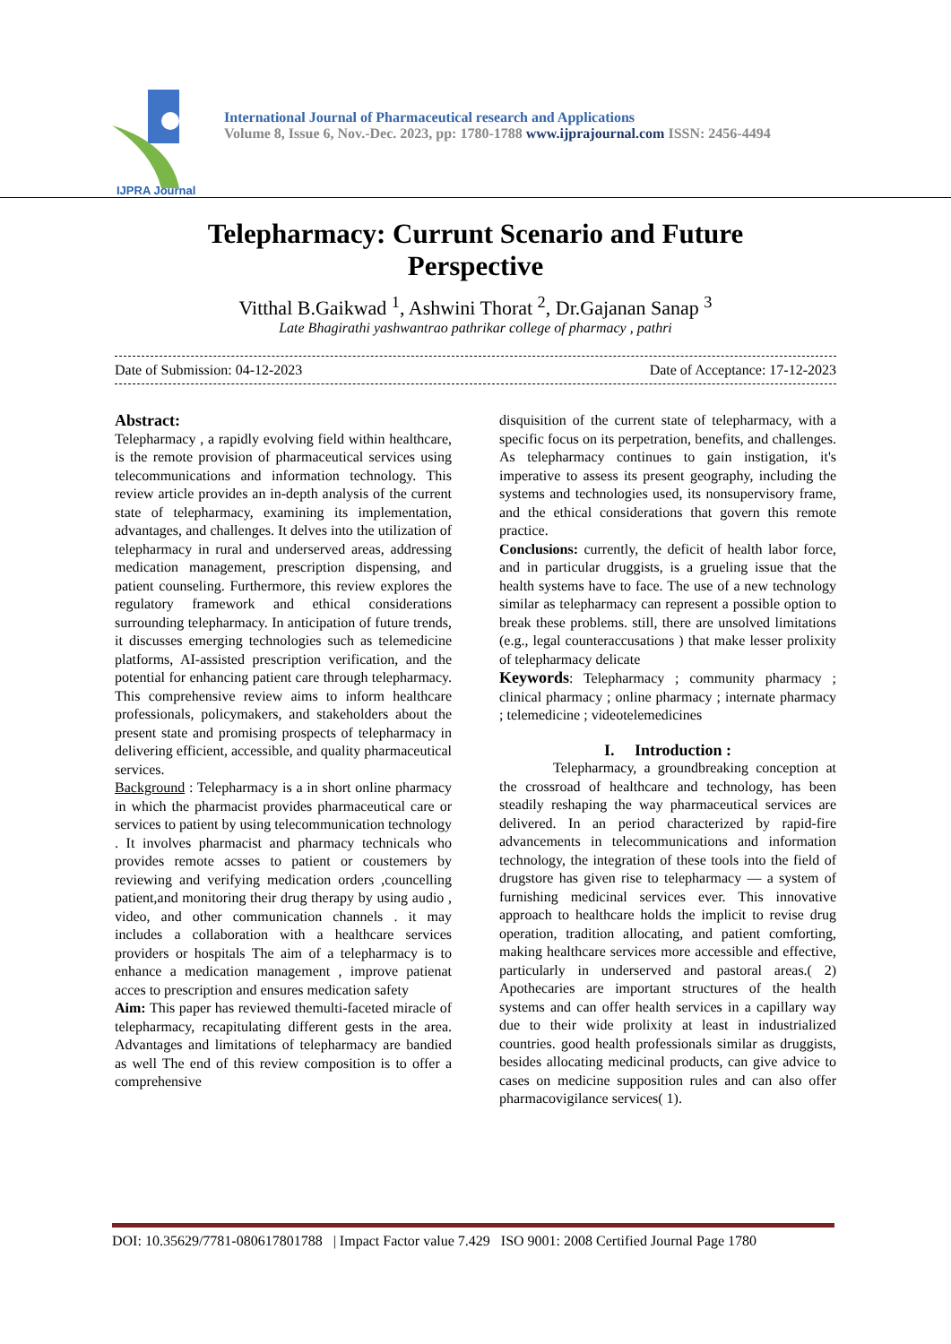IJPRA Journal
International Journal of Pharmaceutical research and Applications
Volume 8, Issue 6, Nov.-Dec. 2023, pp: 1780-1788 www.ijprajournal.com ISSN: 2456-4494
Telepharmacy: Currunt Scenario and Future
Perspective
Vitthal B.Gaikwad <sup>1</sup>, Ashwini Thorat <sup>2</sup>, Dr.Gajanan Sanap <sup>3</sup>
Late Bhagirathi yashwantrao pathrikar college of pharmacy , pathri
Date of Submission: 04-12-2023 Date of Acceptance: 17-12-2023
Abstract:
Telepharmacy , a rapidly evolving field within healthcare, is the remote provision of pharmaceutical services using telecommunications and information technology. This review article provides an in-depth analysis of the current state of telepharmacy, examining its implementation, advantages, and challenges. It delves into the utilization of telepharmacy in rural and underserved areas, addressing medication management, prescription dispensing, and patient counseling. Furthermore, this review explores the regulatory framework and ethical considerations surrounding telepharmacy. In anticipation of future trends, it discusses emerging technologies such as telemedicine platforms, AI-assisted prescription verification, and the potential for enhancing patient care through telepharmacy. This comprehensive review aims to inform healthcare professionals, policymakers, and stakeholders about the present state and promising prospects of telepharmacy in delivering efficient, accessible, and quality pharmaceutical services.
Background : Telepharmacy is a in short online pharmacy in which the pharmacist provides pharmaceutical care or services to patient by using telecommunication technology . It involves pharmacist and pharmacy technicals who provides remote acsses to patient or coustemers by reviewing and verifying medication orders ,councelling patient,and monitoring their drug therapy by using audio , video, and other communication channels . it may includes a collaboration with a healthcare services providers or hospitals The aim of a telepharmacy is to enhance a medication management , improve patienat acces to prescription and ensures medication safety
Aim: This paper has reviewed themulti-faceted miracle of telepharmacy, recapitulating different gests in the area. Advantages and limitations of telepharmacy are bandied as well The end of this review composition is to offer a comprehensive
disquisition of the current state of telepharmacy, with a specific focus on its perpetration, benefits, and challenges. As telepharmacy continues to gain instigation, it's imperative to assess its present geography, including the systems and technologies used, its nonsupervisory frame, and the ethical considerations that govern this remote practice.
Conclusions: currently, the deficit of health labor force, and in particular druggists, is a grueling issue that the health systems have to face. The use of a new technology similar as telepharmacy can represent a possible option to break these problems. still, there are unsolved limitations (e.g., legal counteraccusations ) that make lesser prolixity of telepharmacy delicate
Keywords: Telepharmacy ; community pharmacy ; clinical pharmacy ; online pharmacy ; internate pharmacy ; telemedicine ; videotelemedicines
I. Introduction :
Telepharmacy, a groundbreaking conception at the crossroad of healthcare and technology, has been steadily reshaping the way pharmaceutical services are delivered. In an period characterized by rapid-fire advancements in telecommunications and information technology, the integration of these tools into the field of drugstore has given rise to telepharmacy — a system of furnishing medicinal services ever. This innovative approach to healthcare holds the implicit to revise drug operation, tradition allocating, and patient comforting, making healthcare services more accessible and effective, particularly in underserved and pastoral areas.( 2) Apothecaries are important structures of the health systems and can offer health services in a capillary way due to their wide prolixity at least in industrialized countries. good health professionals similar as druggists, besides allocating medicinal products, can give advice to cases on medicine supposition rules and can also offer pharmacovigilance services( 1).
DOI: 10.35629/7781-080617801788 | Impact Factor value 7.429 ISO 9001: 2008 Certified Journal Page 1780